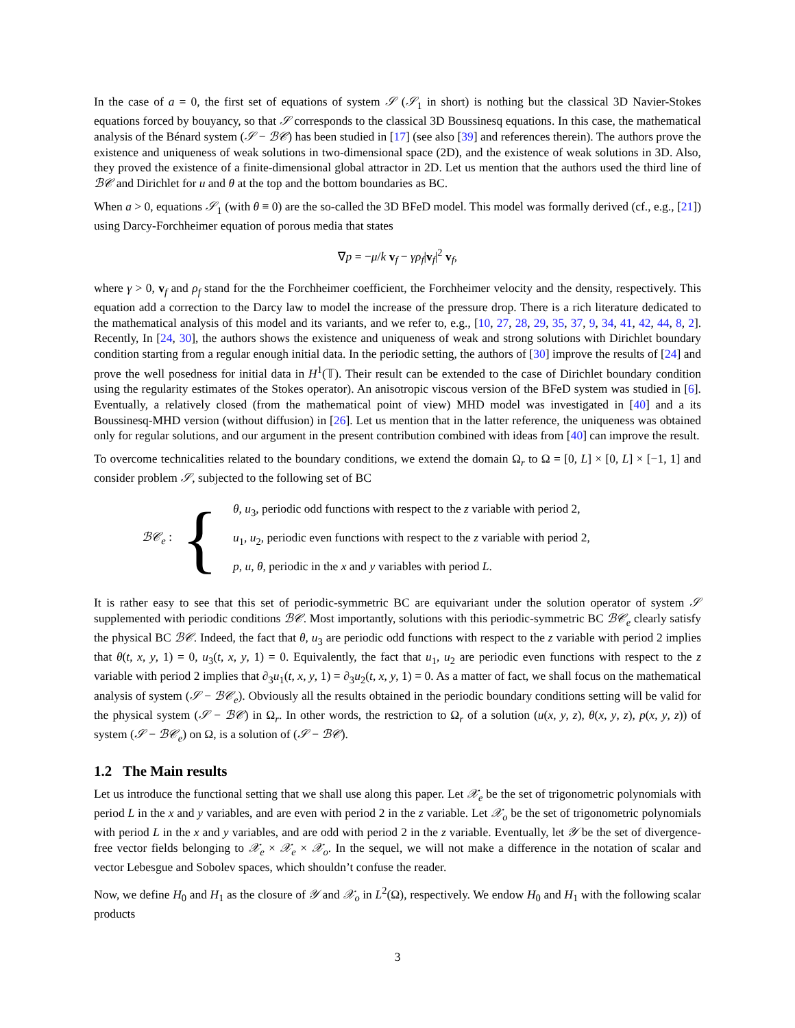In the case of a = 0, the first set of equations of system 𝒮 (𝒮<sub>1</sub> in short) is nothing but the classical 3D Navier-Stokes equations forced by bouyancy, so that 𝒮 corresponds to the classical 3D Boussinesq equations. In this case, the mathematical analysis of the Bénard system (𝒮 − ℬ𝒞) has been studied in [17] (see also [39] and references therein). The authors prove the existence and uniqueness of weak solutions in two-dimensional space (2D), and the existence of weak solutions in 3D. Also, they proved the existence of a finite-dimensional global attractor in 2D. Let us mention that the authors used the third line of ℬ𝒞 and Dirichlet for u and θ at the top and the bottom boundaries as BC.
When a > 0, equations 𝒮<sub>1</sub> (with θ ≡ 0) are the so-called the 3D BFeD model. This model was formally derived (cf., e.g., [21]) using Darcy-Forchheimer equation of porous media that states
∇p = −μ/k v<sub>f</sub> − γρ<sub>f</sub>|v<sub>f</sub>|<sup>2</sup> v<sub>f</sub>,
where γ > 0, v<sub>f</sub> and ρ<sub>f</sub> stand for the the Forchheimer coefficient, the Forchheimer velocity and the density, respectively. This equation add a correction to the Darcy law to model the increase of the pressure drop. There is a rich literature dedicated to the mathematical analysis of this model and its variants, and we refer to, e.g., [10, 27, 28, 29, 35, 37, 9, 34, 41, 42, 44, 8, 2]. Recently, In [24, 30], the authors shows the existence and uniqueness of weak and strong solutions with Dirichlet boundary condition starting from a regular enough initial data. In the periodic setting, the authors of [30] improve the results of [24] and prove the well posedness for initial data in H<sup>1</sup>(𝕋). Their result can be extended to the case of Dirichlet boundary condition using the regularity estimates of the Stokes operator). An anisotropic viscous version of the BFeD system was studied in [6]. Eventually, a relatively closed (from the mathematical point of view) MHD model was investigated in [40] and a its Boussinesq-MHD version (without diffusion) in [26]. Let us mention that in the latter reference, the uniqueness was obtained only for regular solutions, and our argument in the present contribution combined with ideas from [40] can improve the result.
To overcome technicalities related to the boundary conditions, we extend the domain Ω<sub>r</sub> to Ω = [0, L] × [0, L] × [−1, 1] and consider problem 𝒮, subjected to the following set of BC
ℬ𝒞<sub>e</sub> : {
θ, u<sub>3</sub>, periodic odd functions with respect to the z variable with period 2,
u<sub>1</sub>, u<sub>2</sub>, periodic even functions with respect to the z variable with period 2,
p, u, θ, periodic in the x and y variables with period L.
It is rather easy to see that this set of periodic-symmetric BC are equivariant under the solution operator of system 𝒮 supplemented with periodic conditions ℬ𝒞. Most importantly, solutions with this periodic-symmetric BC ℬ𝒞<sub>e</sub> clearly satisfy the physical BC ℬ𝒞. Indeed, the fact that θ, u<sub>3</sub> are periodic odd functions with respect to the z variable with period 2 implies that θ(t, x, y, 1) = 0, u<sub>3</sub>(t, x, y, 1) = 0. Equivalently, the fact that u<sub>1</sub>, u<sub>2</sub> are periodic even functions with respect to the z variable with period 2 implies that ∂<sub>3</sub>u<sub>1</sub>(t, x, y, 1) = ∂<sub>3</sub>u<sub>2</sub>(t, x, y, 1) = 0. As a matter of fact, we shall focus on the mathematical analysis of system (𝒮 − ℬ𝒞<sub>e</sub>). Obviously all the results obtained in the periodic boundary conditions setting will be valid for the physical system (𝒮 − ℬ𝒞) in Ω<sub>r</sub>. In other words, the restriction to Ω<sub>r</sub> of a solution (u(x, y, z), θ(x, y, z), p(x, y, z)) of system (𝒮 − ℬ𝒞<sub>e</sub>) on Ω, is a solution of (𝒮 − ℬ𝒞).
1.2 The Main results
Let us introduce the functional setting that we shall use along this paper. Let 𝒳<sub>e</sub> be the set of trigonometric polynomials with period L in the x and y variables, and are even with period 2 in the z variable. Let 𝒳<sub>o</sub> be the set of trigonometric polynomials with period L in the x and y variables, and are odd with period 2 in the z variable. Eventually, let 𝒴 be the set of divergence-free vector fields belonging to 𝒳<sub>e</sub> × 𝒳<sub>e</sub> × 𝒳<sub>o</sub>. In the sequel, we will not make a difference in the notation of scalar and vector Lebesgue and Sobolev spaces, which shouldn’t confuse the reader.
Now, we define H<sub>0</sub> and H<sub>1</sub> as the closure of 𝒴 and 𝒳<sub>o</sub> in L<sup>2</sup>(Ω), respectively. We endow H<sub>0</sub> and H<sub>1</sub> with the following scalar products
3